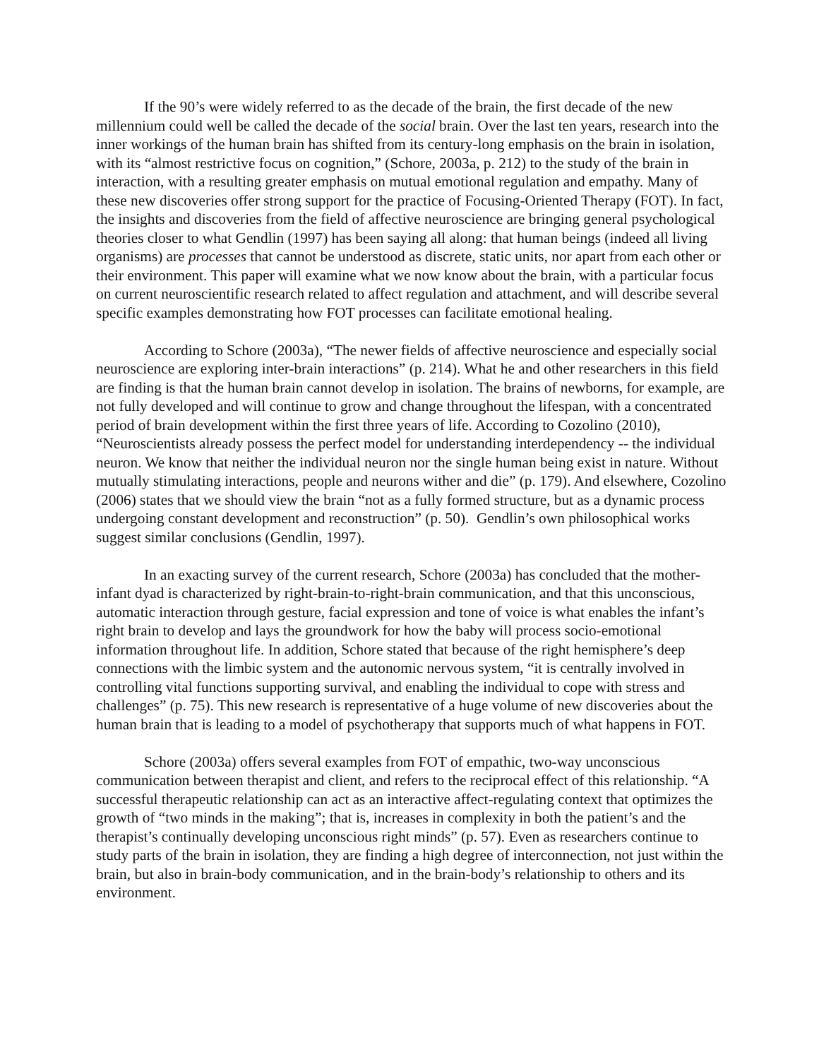If the 90’s were widely referred to as the decade of the brain, the first decade of the new millennium could well be called the decade of the social brain. Over the last ten years, research into the inner workings of the human brain has shifted from its century-long emphasis on the brain in isolation, with its “almost restrictive focus on cognition,” (Schore, 2003a, p. 212) to the study of the brain in interaction, with a resulting greater emphasis on mutual emotional regulation and empathy. Many of these new discoveries offer strong support for the practice of Focusing-Oriented Therapy (FOT). In fact, the insights and discoveries from the field of affective neuroscience are bringing general psychological theories closer to what Gendlin (1997) has been saying all along: that human beings (indeed all living organisms) are processes that cannot be understood as discrete, static units, nor apart from each other or their environment. This paper will examine what we now know about the brain, with a particular focus on current neuroscientific research related to affect regulation and attachment, and will describe several specific examples demonstrating how FOT processes can facilitate emotional healing.
According to Schore (2003a), “The newer fields of affective neuroscience and especially social neuroscience are exploring inter-brain interactions” (p. 214). What he and other researchers in this field are finding is that the human brain cannot develop in isolation. The brains of newborns, for example, are not fully developed and will continue to grow and change throughout the lifespan, with a concentrated period of brain development within the first three years of life. According to Cozolino (2010), “Neuroscientists already possess the perfect model for understanding interdependency -- the individual neuron. We know that neither the individual neuron nor the single human being exist in nature. Without mutually stimulating interactions, people and neurons wither and die” (p. 179). And elsewhere, Cozolino (2006) states that we should view the brain “not as a fully formed structure, but as a dynamic process undergoing constant development and reconstruction” (p. 50). Gendlin’s own philosophical works suggest similar conclusions (Gendlin, 1997).
In an exacting survey of the current research, Schore (2003a) has concluded that the mother-infant dyad is characterized by right-brain-to-right-brain communication, and that this unconscious, automatic interaction through gesture, facial expression and tone of voice is what enables the infant’s right brain to develop and lays the groundwork for how the baby will process socio-emotional information throughout life. In addition, Schore stated that because of the right hemisphere’s deep connections with the limbic system and the autonomic nervous system, “it is centrally involved in controlling vital functions supporting survival, and enabling the individual to cope with stress and challenges” (p. 75). This new research is representative of a huge volume of new discoveries about the human brain that is leading to a model of psychotherapy that supports much of what happens in FOT.
Schore (2003a) offers several examples from FOT of empathic, two-way unconscious communication between therapist and client, and refers to the reciprocal effect of this relationship. “A successful therapeutic relationship can act as an interactive affect-regulating context that optimizes the growth of “two minds in the making”; that is, increases in complexity in both the patient’s and the therapist’s continually developing unconscious right minds” (p. 57). Even as researchers continue to study parts of the brain in isolation, they are finding a high degree of interconnection, not just within the brain, but also in brain-body communication, and in the brain-body’s relationship to others and its environment.